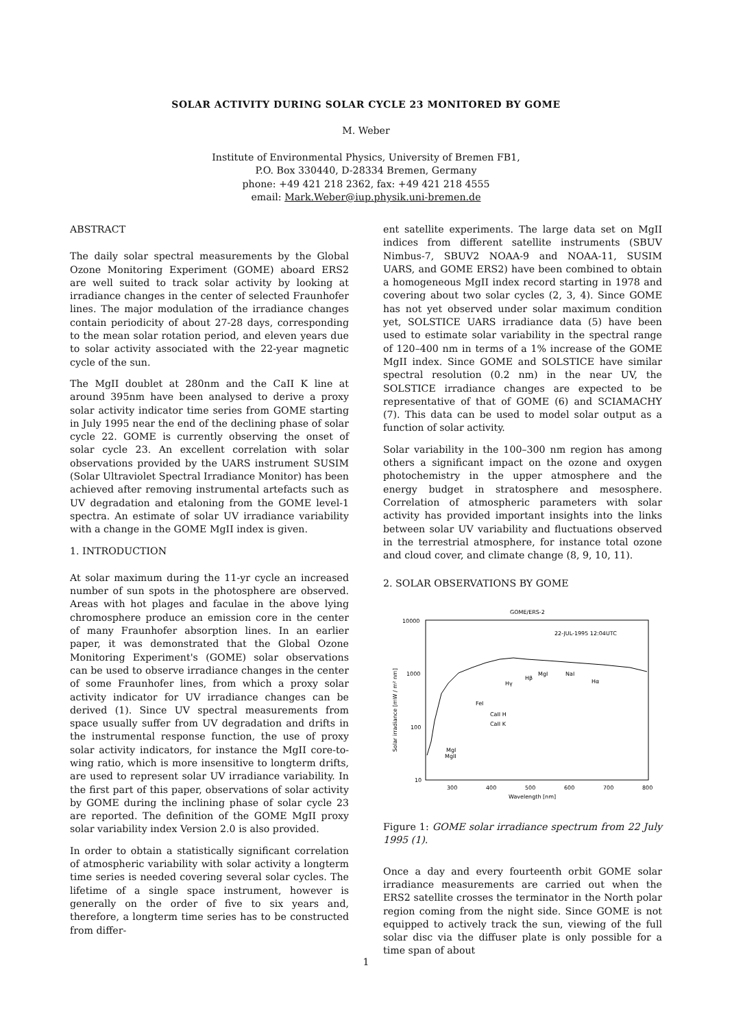SOLAR ACTIVITY DURING SOLAR CYCLE 23 MONITORED BY GOME
M. Weber
Institute of Environmental Physics, University of Bremen FB1,
P.O. Box 330440, D-28334 Bremen, Germany
phone: +49 421 218 2362, fax: +49 421 218 4555
email: Mark.Weber@iup.physik.uni-bremen.de
ABSTRACT
The daily solar spectral measurements by the Global Ozone Monitoring Experiment (GOME) aboard ERS2 are well suited to track solar activity by looking at irradiance changes in the center of selected Fraunhofer lines. The major modulation of the irradiance changes contain periodicity of about 27-28 days, corresponding to the mean solar rotation period, and eleven years due to solar activity associated with the 22-year magnetic cycle of the sun.
The MgII doublet at 280nm and the CaII K line at around 395nm have been analysed to derive a proxy solar activity indicator time series from GOME starting in July 1995 near the end of the declining phase of solar cycle 22. GOME is currently observing the onset of solar cycle 23. An excellent correlation with solar observations provided by the UARS instrument SUSIM (Solar Ultraviolet Spectral Irradiance Monitor) has been achieved after removing instrumental artefacts such as UV degradation and etaloning from the GOME level-1 spectra. An estimate of solar UV irradiance variability with a change in the GOME MgII index is given.
1. INTRODUCTION
At solar maximum during the 11-yr cycle an increased number of sun spots in the photosphere are observed. Areas with hot plages and faculae in the above lying chromosphere produce an emission core in the center of many Fraunhofer absorption lines. In an earlier paper, it was demonstrated that the Global Ozone Monitoring Experiment's (GOME) solar observations can be used to observe irradiance changes in the center of some Fraunhofer lines, from which a proxy solar activity indicator for UV irradiance changes can be derived (1). Since UV spectral measurements from space usually suffer from UV degradation and drifts in the instrumental response function, the use of proxy solar activity indicators, for instance the MgII core-to-wing ratio, which is more insensitive to longterm drifts, are used to represent solar UV irradiance variability. In the first part of this paper, observations of solar activity by GOME during the inclining phase of solar cycle 23 are reported. The definition of the GOME MgII proxy solar variability index Version 2.0 is also provided.
In order to obtain a statistically significant correlation of atmospheric variability with solar activity a longterm time series is needed covering several solar cycles. The lifetime of a single space instrument, however is generally on the order of five to six years and, therefore, a longterm time series has to be constructed from differ-
ent satellite experiments. The large data set on MgII indices from different satellite instruments (SBUV Nimbus-7, SBUV2 NOAA-9 and NOAA-11, SUSIM UARS, and GOME ERS2) have been combined to obtain a homogeneous MgII index record starting in 1978 and covering about two solar cycles (2, 3, 4). Since GOME has not yet observed under solar maximum condition yet, SOLSTICE UARS irradiance data (5) have been used to estimate solar variability in the spectral range of 120–400 nm in terms of a 1% increase of the GOME MgII index. Since GOME and SOLSTICE have similar spectral resolution (0.2 nm) in the near UV, the SOLSTICE irradiance changes are expected to be representative of that of GOME (6) and SCIAMACHY (7). This data can be used to model solar output as a function of solar activity.
Solar variability in the 100–300 nm region has among others a significant impact on the ozone and oxygen photochemistry in the upper atmosphere and the energy budget in stratosphere and mesosphere. Correlation of atmospheric parameters with solar activity has provided important insights into the links between solar UV variability and fluctuations observed in the terrestrial atmosphere, for instance total ozone and cloud cover, and climate change (8, 9, 10, 11).
2. SOLAR OBSERVATIONS BY GOME
GOME/ERS-2
10000
1000
100
10
300
400
500
600
700
800
Wavelength [nm]
Solar irradiance [mW / m² nm]
22-JUL-1995 12:04UTC
Hγ
Hβ
MgI
NaI
Hα
FeI
CaII H
CaII K
MgI
MgII
Figure 1: GOME solar irradiance spectrum from 22 July 1995 (1).
Once a day and every fourteenth orbit GOME solar irradiance measurements are carried out when the ERS2 satellite crosses the terminator in the North polar region coming from the night side. Since GOME is not equipped to actively track the sun, viewing of the full solar disc via the diffuser plate is only possible for a time span of about
1